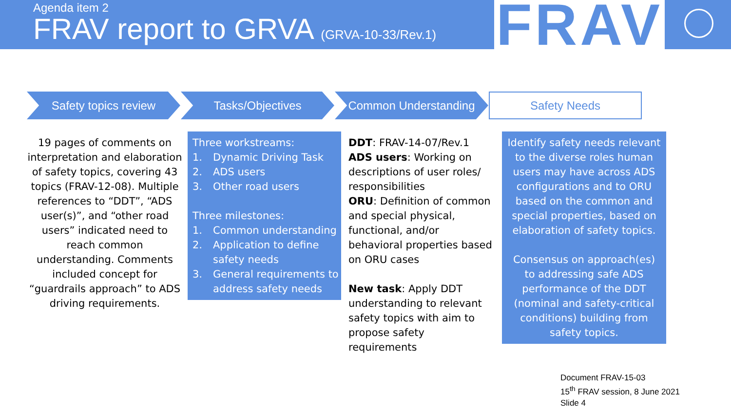Agenda item 2
FRAV report to GRVA (GRVA-10-33/Rev.1)
FRAV
Safety topics review Tasks/Objectives Common Understanding Safety Needs
19 pages of comments on interpretation and elaboration of safety topics, covering 43 topics (FRAV-12-08). Multiple references to “DDT”, “ADS user(s)”, and “other road users” indicated need to reach common understanding. Comments included concept for “guardrails approach” to ADS driving requirements.
Three workstreams:
1. Dynamic Driving Task
2. ADS users
3. Other road users
Three milestones:
1. Common understanding
2. Application to define safety needs
3. General requirements to address safety needs
DDT: FRAV-14-07/Rev.1
ADS users: Working on descriptions of user roles/ responsibilities
ORU: Definition of common and special physical, functional, and/or behavioral properties based on ORU cases
New task: Apply DDT understanding to relevant safety topics with aim to propose safety requirements
Identify safety needs relevant to the diverse roles human users may have across ADS configurations and to ORU based on the common and special properties, based on elaboration of safety topics.
Consensus on approach(es) to addressing safe ADS performance of the DDT (nominal and safety-critical conditions) building from safety topics.
Document FRAV-15-03
15<sup>th</sup> FRAV session, 8 June 2021
Slide 4